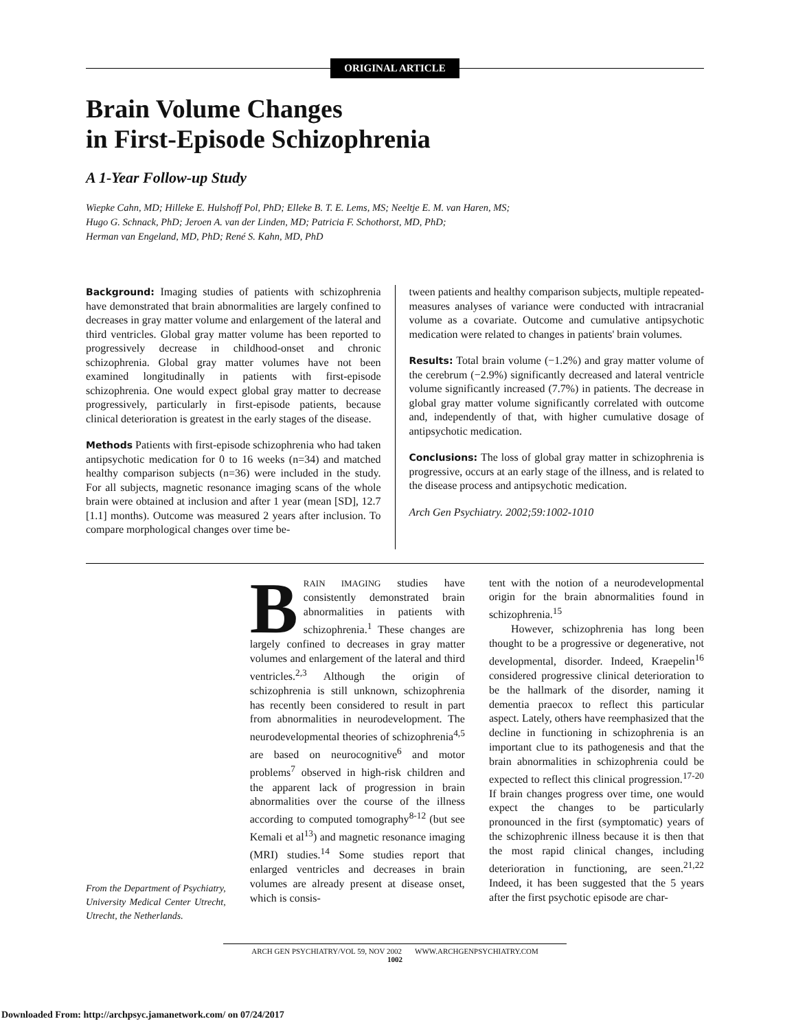ORIGINAL ARTICLE
Brain Volume Changes
in First-Episode Schizophrenia
A 1-Year Follow-up Study
Wiepke Cahn, MD; Hilleke E. Hulshoff Pol, PhD; Elleke B. T. E. Lems, MS; Neeltje E. M. van Haren, MS;
Hugo G. Schnack, PhD; Jeroen A. van der Linden, MD; Patricia F. Schothorst, MD, PhD;
Herman van Engeland, MD, PhD; René S. Kahn, MD, PhD
Background: Imaging studies of patients with schizophrenia have demonstrated that brain abnormalities are largely confined to decreases in gray matter volume and enlargement of the lateral and third ventricles. Global gray matter volume has been reported to progressively decrease in childhood-onset and chronic schizophrenia. Global gray matter volumes have not been examined longitudinally in patients with first-episode schizophrenia. One would expect global gray matter to decrease progressively, particularly in first-episode patients, because clinical deterioration is greatest in the early stages of the disease.
Methods Patients with first-episode schizophrenia who had taken antipsychotic medication for 0 to 16 weeks (n=34) and matched healthy comparison subjects (n=36) were included in the study. For all subjects, magnetic resonance imaging scans of the whole brain were obtained at inclusion and after 1 year (mean [SD], 12.7 [1.1] months). Outcome was measured 2 years after inclusion. To compare morphological changes over time be-
tween patients and healthy comparison subjects, multiple repeated-measures analyses of variance were conducted with intracranial volume as a covariate. Outcome and cumulative antipsychotic medication were related to changes in patients' brain volumes.
Results: Total brain volume (−1.2%) and gray matter volume of the cerebrum (−2.9%) significantly decreased and lateral ventricle volume significantly increased (7.7%) in patients. The decrease in global gray matter volume significantly correlated with outcome and, independently of that, with higher cumulative dosage of antipsychotic medication.
Conclusions: The loss of global gray matter in schizophrenia is progressive, occurs at an early stage of the illness, and is related to the disease process and antipsychotic medication.
Arch Gen Psychiatry. 2002;59:1002-1010
From the Department of Psychiatry, University Medical Center Utrecht, Utrecht, the Netherlands.
BRAIN IMAGING studies have consistently demonstrated brain abnormalities in patients with schizophrenia.<sup>1</sup> These changes are largely confined to decreases in gray matter volumes and enlargement of the lateral and third ventricles.<sup>2,3</sup> Although the origin of schizophrenia is still unknown, schizophrenia has recently been considered to result in part from abnormalities in neurodevelopment. The neurodevelopmental theories of schizophrenia<sup>4,5</sup> are based on neurocognitive<sup>6</sup> and motor problems<sup>7</sup> observed in high-risk children and the apparent lack of progression in brain abnormalities over the course of the illness according to computed tomography<sup>8-12</sup> (but see Kemali et al<sup>13</sup>) and magnetic resonance imaging (MRI) studies.<sup>14</sup> Some studies report that enlarged ventricles and decreases in brain volumes are already present at disease onset, which is consis-
tent with the notion of a neurodevelopmental origin for the brain abnormalities found in schizophrenia.<sup>15</sup>
However, schizophrenia has long been thought to be a progressive or degenerative, not developmental, disorder. Indeed, Kraepelin<sup>16</sup> considered progressive clinical deterioration to be the hallmark of the disorder, naming it dementia praecox to reflect this particular aspect. Lately, others have reemphasized that the decline in functioning in schizophrenia is an important clue to its pathogenesis and that the brain abnormalities in schizophrenia could be expected to reflect this clinical progression.<sup>17-20</sup> If brain changes progress over time, one would expect the changes to be particularly pronounced in the first (symptomatic) years of the schizophrenic illness because it is then that the most rapid clinical changes, including deterioration in functioning, are seen.<sup>21,22</sup> Indeed, it has been suggested that the 5 years after the first psychotic episode are char-
ARCH GEN PSYCHIATRY/VOL 59, NOV 2002 WWW.ARCHGENPSYCHIATRY.COM
1002
Downloaded From: http://archpsyc.jamanetwork.com/ on 07/24/2017